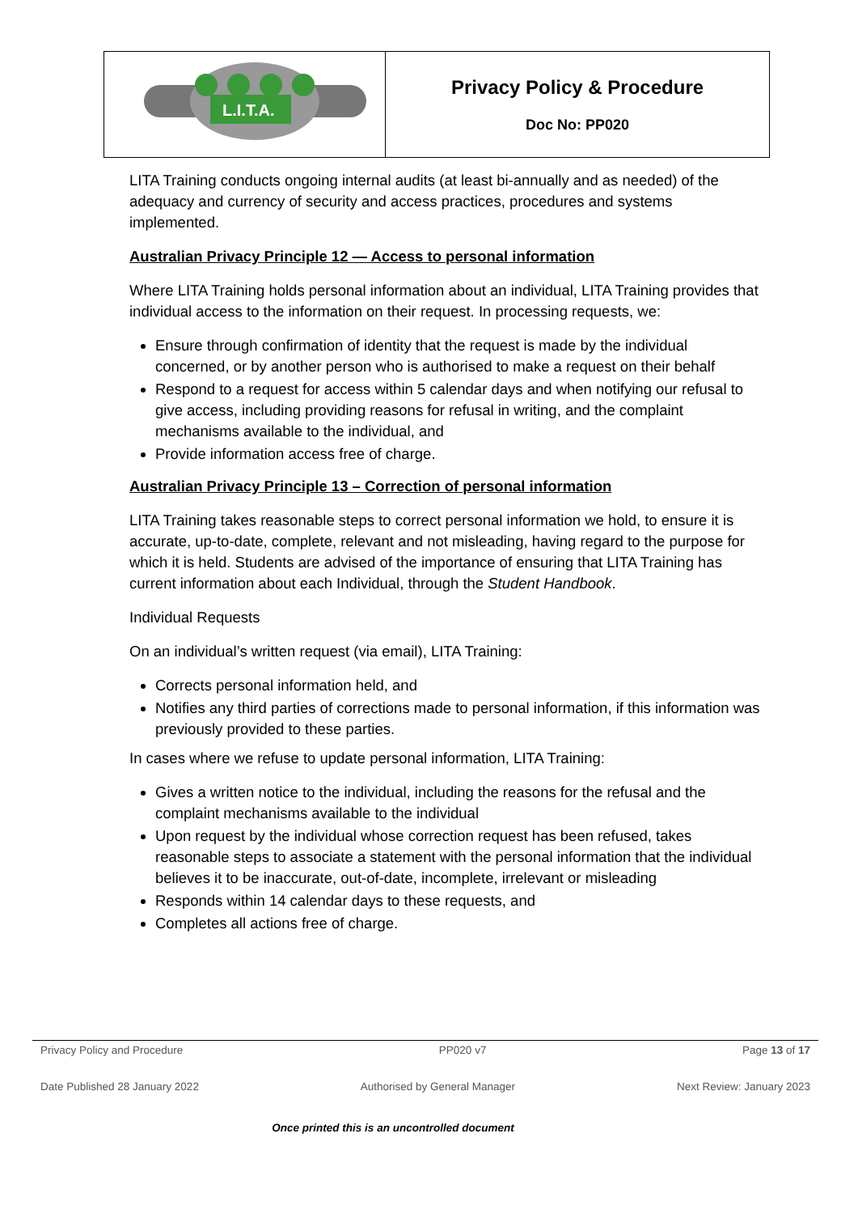| L.I.T.A. | Privacy Policy & Procedure Doc No: PP020 |
LITA Training conducts ongoing internal audits (at least bi-annually and as needed) of the adequacy and currency of security and access practices, procedures and systems implemented.
Australian Privacy Principle 12 — Access to personal information
Where LITA Training holds personal information about an individual, LITA Training provides that individual access to the information on their request. In processing requests, we:
Ensure through confirmation of identity that the request is made by the individual concerned, or by another person who is authorised to make a request on their behalf
Respond to a request for access within 5 calendar days and when notifying our refusal to give access, including providing reasons for refusal in writing, and the complaint mechanisms available to the individual, and
Provide information access free of charge.
Australian Privacy Principle 13 – Correction of personal information
LITA Training takes reasonable steps to correct personal information we hold, to ensure it is accurate, up-to-date, complete, relevant and not misleading, having regard to the purpose for which it is held. Students are advised of the importance of ensuring that LITA Training has current information about each Individual, through the Student Handbook.
Individual Requests
On an individual’s written request (via email), LITA Training:
Corrects personal information held, and
Notifies any third parties of corrections made to personal information, if this information was previously provided to these parties.
In cases where we refuse to update personal information, LITA Training:
Gives a written notice to the individual, including the reasons for the refusal and the complaint mechanisms available to the individual
Upon request by the individual whose correction request has been refused, takes reasonable steps to associate a statement with the personal information that the individual believes it to be inaccurate, out-of-date, incomplete, irrelevant or misleading
Responds within 14 calendar days to these requests, and
Completes all actions free of charge.
Privacy Policy and Procedure PP020 v7 Page 13 of 17
Date Published 28 January 2022 Authorised by General Manager Next Review: January 2023
Once printed this is an uncontrolled document